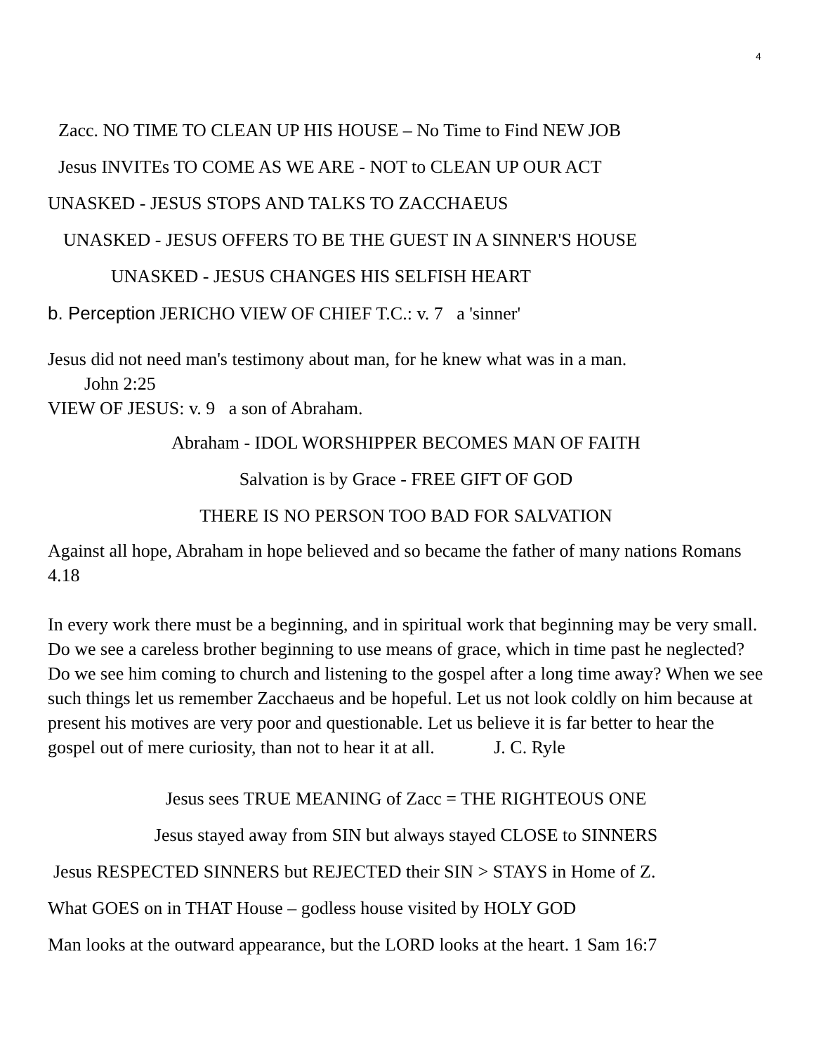4
Zacc. NO TIME TO CLEAN UP HIS HOUSE – No Time to Find NEW JOB
Jesus INVITEs TO COME AS WE ARE - NOT to CLEAN UP OUR ACT
UNASKED - JESUS STOPS AND TALKS TO ZACCHAEUS
UNASKED - JESUS OFFERS TO BE THE GUEST IN A SINNER'S HOUSE
UNASKED - JESUS CHANGES HIS SELFISH HEART
b. Perception JERICHO VIEW OF CHIEF T.C.: v. 7 a 'sinner'
Jesus did not need man's testimony about man, for he knew what was in a man.
John 2:25
VIEW OF JESUS: v. 9 a son of Abraham.
Abraham - IDOL WORSHIPPER BECOMES MAN OF FAITH
Salvation is by Grace - FREE GIFT OF GOD
THERE IS NO PERSON TOO BAD FOR SALVATION
Against all hope, Abraham in hope believed and so became the father of many nations Romans 4.18
In every work there must be a beginning, and in spiritual work that beginning may be very small. Do we see a careless brother beginning to use means of grace, which in time past he neglected? Do we see him coming to church and listening to the gospel after a long time away? When we see such things let us remember Zacchaeus and be hopeful. Let us not look coldly on him because at present his motives are very poor and questionable. Let us believe it is far better to hear the gospel out of mere curiosity, than not to hear it at all. J. C. Ryle
Jesus sees TRUE MEANING of Zacc = THE RIGHTEOUS ONE
Jesus stayed away from SIN but always stayed CLOSE to SINNERS
Jesus RESPECTED SINNERS but REJECTED their SIN > STAYS in Home of Z.
What GOES on in THAT House – godless house visited by HOLY GOD
Man looks at the outward appearance, but the LORD looks at the heart. 1 Sam 16:7